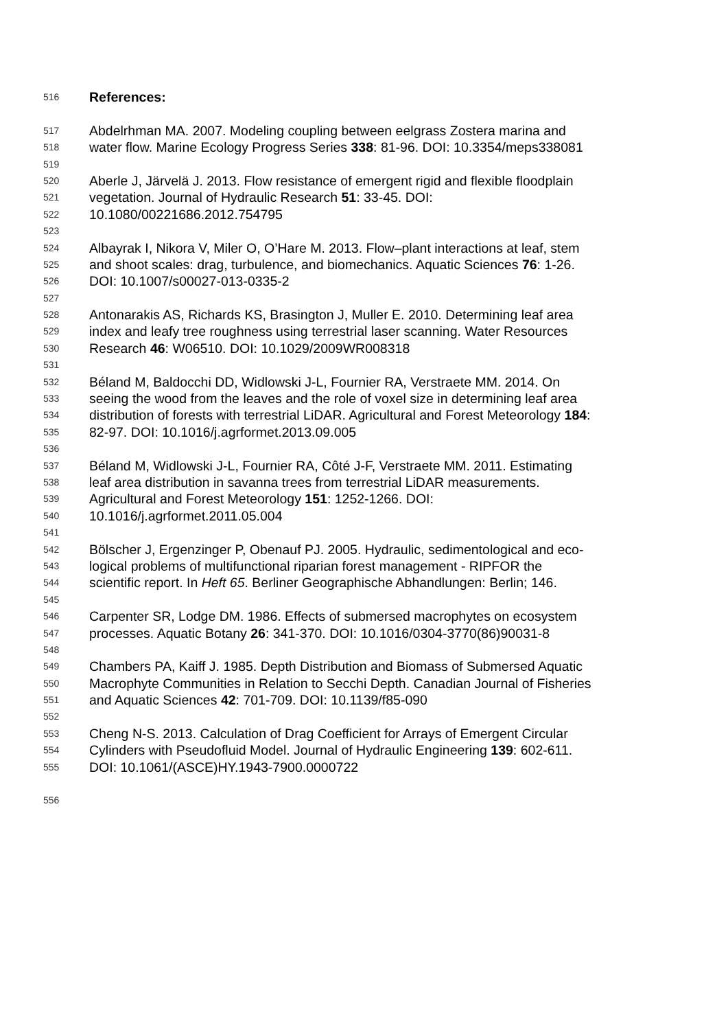516 References:
517 Abdelrhman MA. 2007. Modeling coupling between eelgrass Zostera marina and
518 water flow. Marine Ecology Progress Series 338: 81-96. DOI: 10.3354/meps338081
519
520 Aberle J, Järvelä J. 2013. Flow resistance of emergent rigid and flexible floodplain
521 vegetation. Journal of Hydraulic Research 51: 33-45. DOI:
522 10.1080/00221686.2012.754795
523
524 Albayrak I, Nikora V, Miler O, O’Hare M. 2013. Flow–plant interactions at leaf, stem
525 and shoot scales: drag, turbulence, and biomechanics. Aquatic Sciences 76: 1-26.
526 DOI: 10.1007/s00027-013-0335-2
527
528 Antonarakis AS, Richards KS, Brasington J, Muller E. 2010. Determining leaf area
529 index and leafy tree roughness using terrestrial laser scanning. Water Resources
530 Research 46: W06510. DOI: 10.1029/2009WR008318
531
532 Béland M, Baldocchi DD, Widlowski J-L, Fournier RA, Verstraete MM. 2014. On
533 seeing the wood from the leaves and the role of voxel size in determining leaf area
534 distribution of forests with terrestrial LiDAR. Agricultural and Forest Meteorology 184:
535 82-97. DOI: 10.1016/j.agrformet.2013.09.005
536
537 Béland M, Widlowski J-L, Fournier RA, Côté J-F, Verstraete MM. 2011. Estimating
538 leaf area distribution in savanna trees from terrestrial LiDAR measurements.
539 Agricultural and Forest Meteorology 151: 1252-1266. DOI:
540 10.1016/j.agrformet.2011.05.004
541
542 Bölscher J, Ergenzinger P, Obenauf PJ. 2005. Hydraulic, sedimentological and eco-
543 logical problems of multifunctional riparian forest management - RIPFOR the
544 scientific report. In Heft 65. Berliner Geographische Abhandlungen: Berlin; 146.
545
546 Carpenter SR, Lodge DM. 1986. Effects of submersed macrophytes on ecosystem
547 processes. Aquatic Botany 26: 341-370. DOI: 10.1016/0304-3770(86)90031-8
548
549 Chambers PA, Kaiff J. 1985. Depth Distribution and Biomass of Submersed Aquatic
550 Macrophyte Communities in Relation to Secchi Depth. Canadian Journal of Fisheries
551 and Aquatic Sciences 42: 701-709. DOI: 10.1139/f85-090
552
553 Cheng N-S. 2013. Calculation of Drag Coefficient for Arrays of Emergent Circular
554 Cylinders with Pseudofluid Model. Journal of Hydraulic Engineering 139: 602-611.
555 DOI: 10.1061/(ASCE)HY.1943-7900.0000722
556